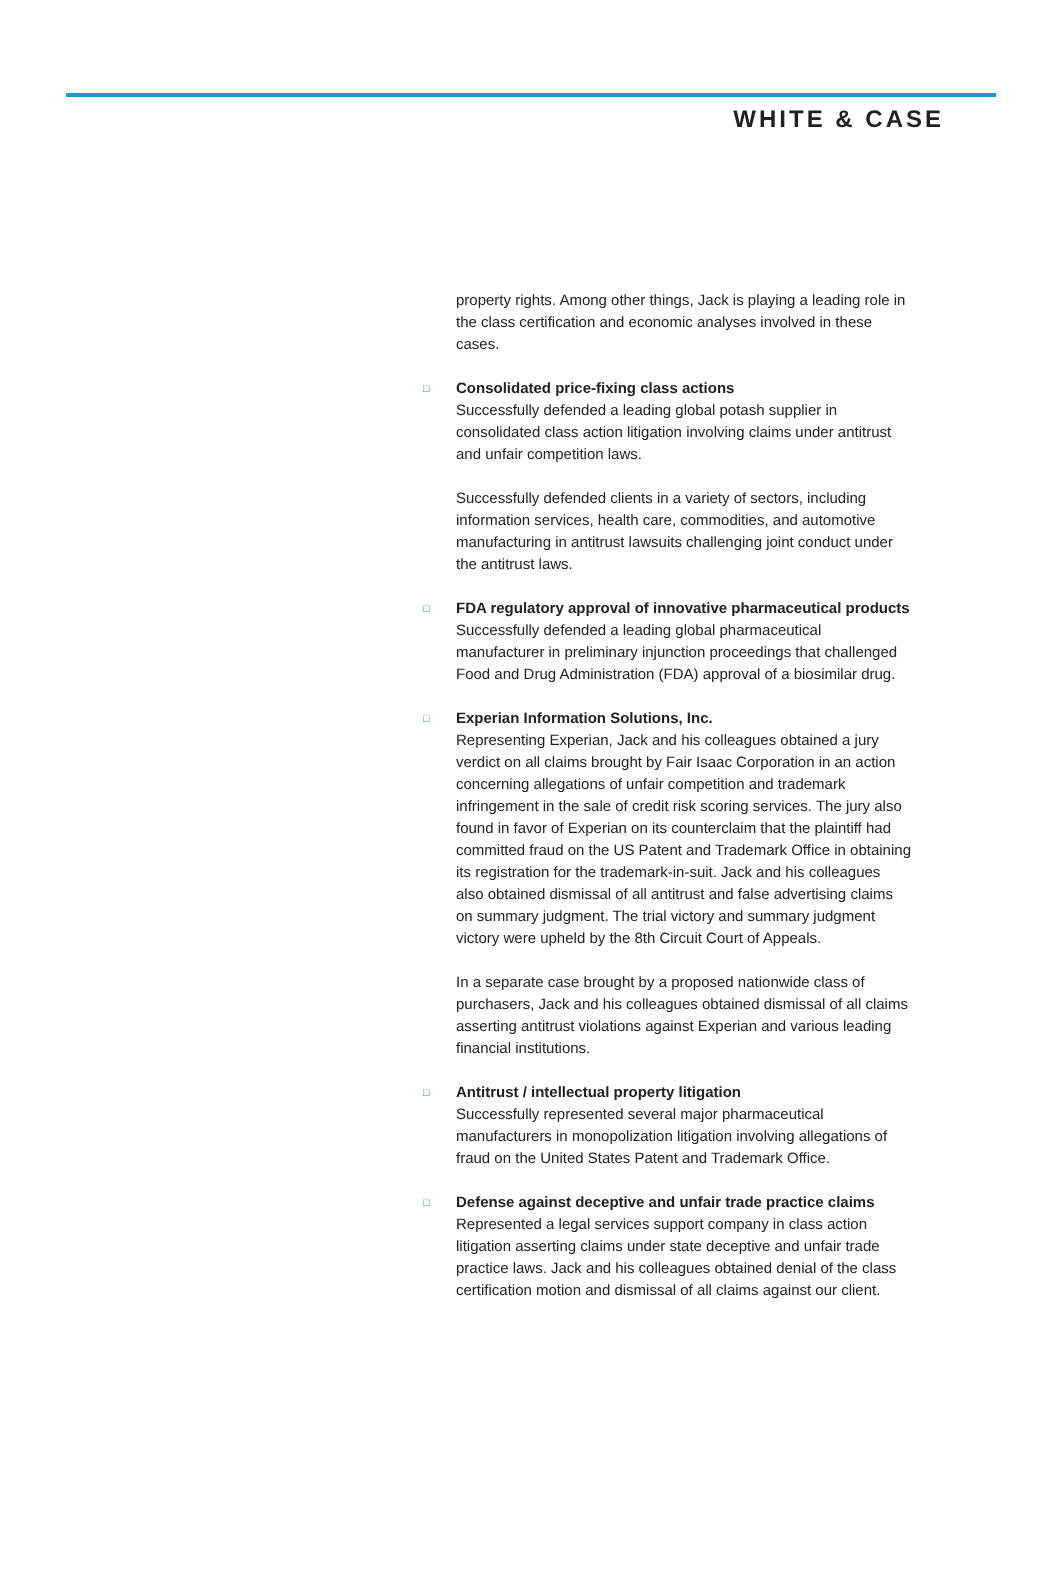WHITE & CASE
property rights. Among other things, Jack is playing a leading role in the class certification and economic analyses involved in these cases.
□
Consolidated price-fixing class actions
Successfully defended a leading global potash supplier in consolidated class action litigation involving claims under antitrust and unfair competition laws.
Successfully defended clients in a variety of sectors, including information services, health care, commodities, and automotive manufacturing in antitrust lawsuits challenging joint conduct under the antitrust laws.
□
FDA regulatory approval of innovative pharmaceutical products
Successfully defended a leading global pharmaceutical manufacturer in preliminary injunction proceedings that challenged Food and Drug Administration (FDA) approval of a biosimilar drug.
□
Experian Information Solutions, Inc.
Representing Experian, Jack and his colleagues obtained a jury verdict on all claims brought by Fair Isaac Corporation in an action concerning allegations of unfair competition and trademark infringement in the sale of credit risk scoring services. The jury also found in favor of Experian on its counterclaim that the plaintiff had committed fraud on the US Patent and Trademark Office in obtaining its registration for the trademark-in-suit. Jack and his colleagues also obtained dismissal of all antitrust and false advertising claims on summary judgment. The trial victory and summary judgment victory were upheld by the 8th Circuit Court of Appeals.
In a separate case brought by a proposed nationwide class of purchasers, Jack and his colleagues obtained dismissal of all claims asserting antitrust violations against Experian and various leading financial institutions.
□
Antitrust / intellectual property litigation
Successfully represented several major pharmaceutical manufacturers in monopolization litigation involving allegations of fraud on the United States Patent and Trademark Office.
□
Defense against deceptive and unfair trade practice claims
Represented a legal services support company in class action litigation asserting claims under state deceptive and unfair trade practice laws. Jack and his colleagues obtained denial of the class certification motion and dismissal of all claims against our client.